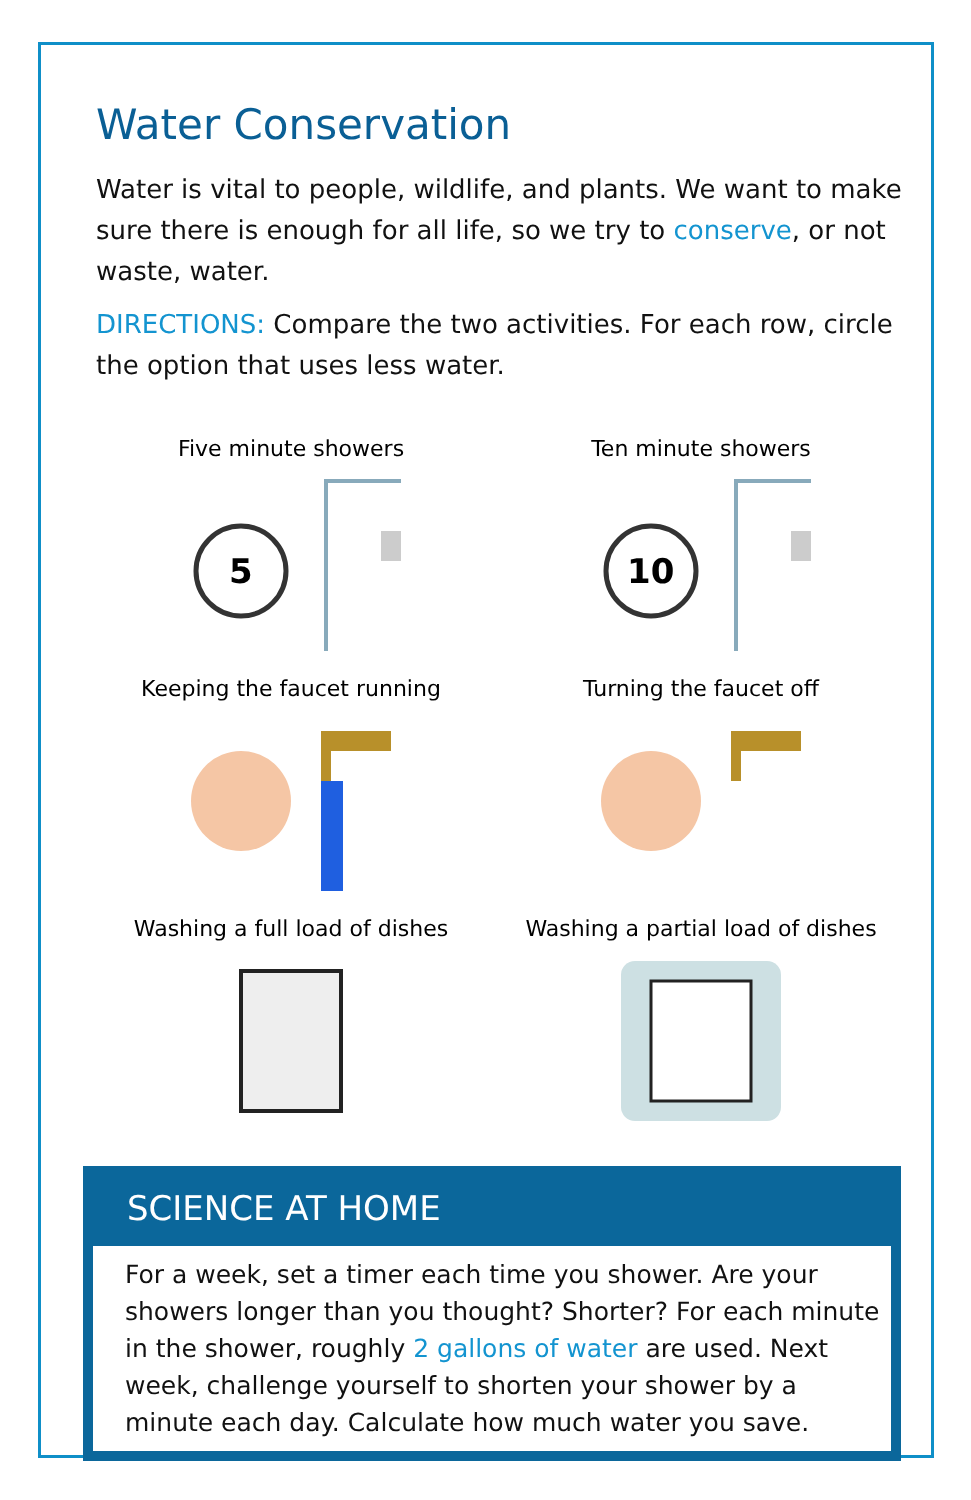Water Conservation
Water is vital to people, wildlife, and plants. We want to make sure there is enough for all life, so we try to conserve, or not waste, water.
DIRECTIONS: Compare the two activities. For each row, circle the option that uses less water.
Five minute showers
5
Ten minute showers
10
Keeping the faucet running
Turning the faucet off
Washing a full load of dishes
Washing a partial load of dishes
SCIENCE AT HOME
For a week, set a timer each time you shower. Are your showers longer than you thought? Shorter? For each minute in the shower, roughly 2 gallons of water are used. Next week, challenge yourself to shorten your shower by a minute each day. Calculate how much water you save.